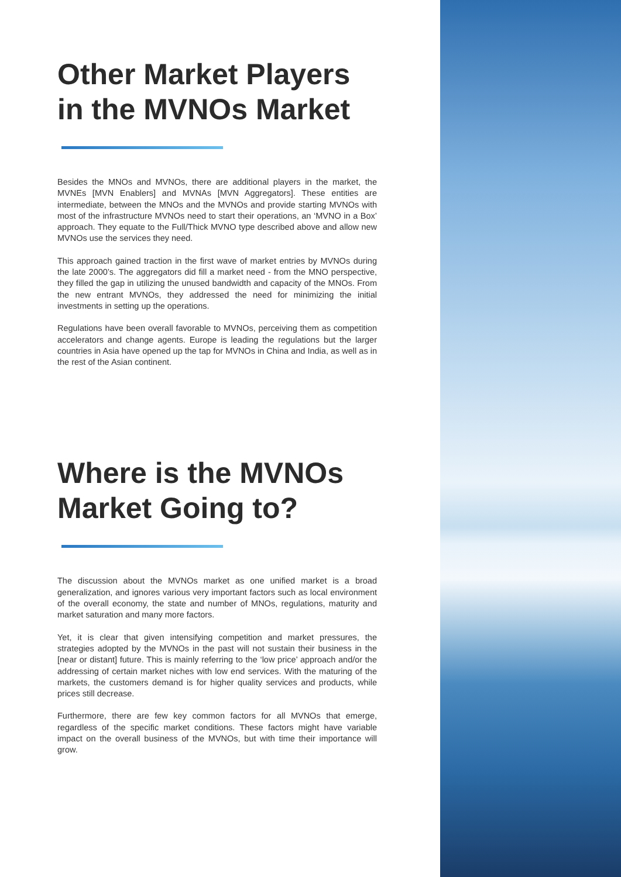Other Market Players in the MVNOs Market
Besides the MNOs and MVNOs, there are additional players in the market, the MVNEs [MVN Enablers] and MVNAs [MVN Aggregators]. These entities are intermediate, between the MNOs and the MVNOs and provide starting MVNOs with most of the infrastructure MVNOs need to start their operations, an ‘MVNO in a Box’ approach. They equate to the Full/Thick MVNO type described above and allow new MVNOs use the services they need.
This approach gained traction in the first wave of market entries by MVNOs during the late 2000’s. The aggregators did fill a market need - from the MNO perspective, they filled the gap in utilizing the unused bandwidth and capacity of the MNOs. From the new entrant MVNOs, they addressed the need for minimizing the initial investments in setting up the operations.
Regulations have been overall favorable to MVNOs, perceiving them as competition accelerators and change agents. Europe is leading the regulations but the larger countries in Asia have opened up the tap for MVNOs in China and India, as well as in the rest of the Asian continent.
Where is the MVNOs Market Going to?
The discussion about the MVNOs market as one unified market is a broad generalization, and ignores various very important factors such as local environment of the overall economy, the state and number of MNOs, regulations, maturity and market saturation and many more factors.
Yet, it is clear that given intensifying competition and market pressures, the strategies adopted by the MVNOs in the past will not sustain their business in the [near or distant] future. This is mainly referring to the ‘low price’ approach and/or the addressing of certain market niches with low end services. With the maturing of the markets, the customers demand is for higher quality services and products, while prices still decrease.
Furthermore, there are few key common factors for all MVNOs that emerge, regardless of the specific market conditions. These factors might have variable impact on the overall business of the MVNOs, but with time their importance will grow.